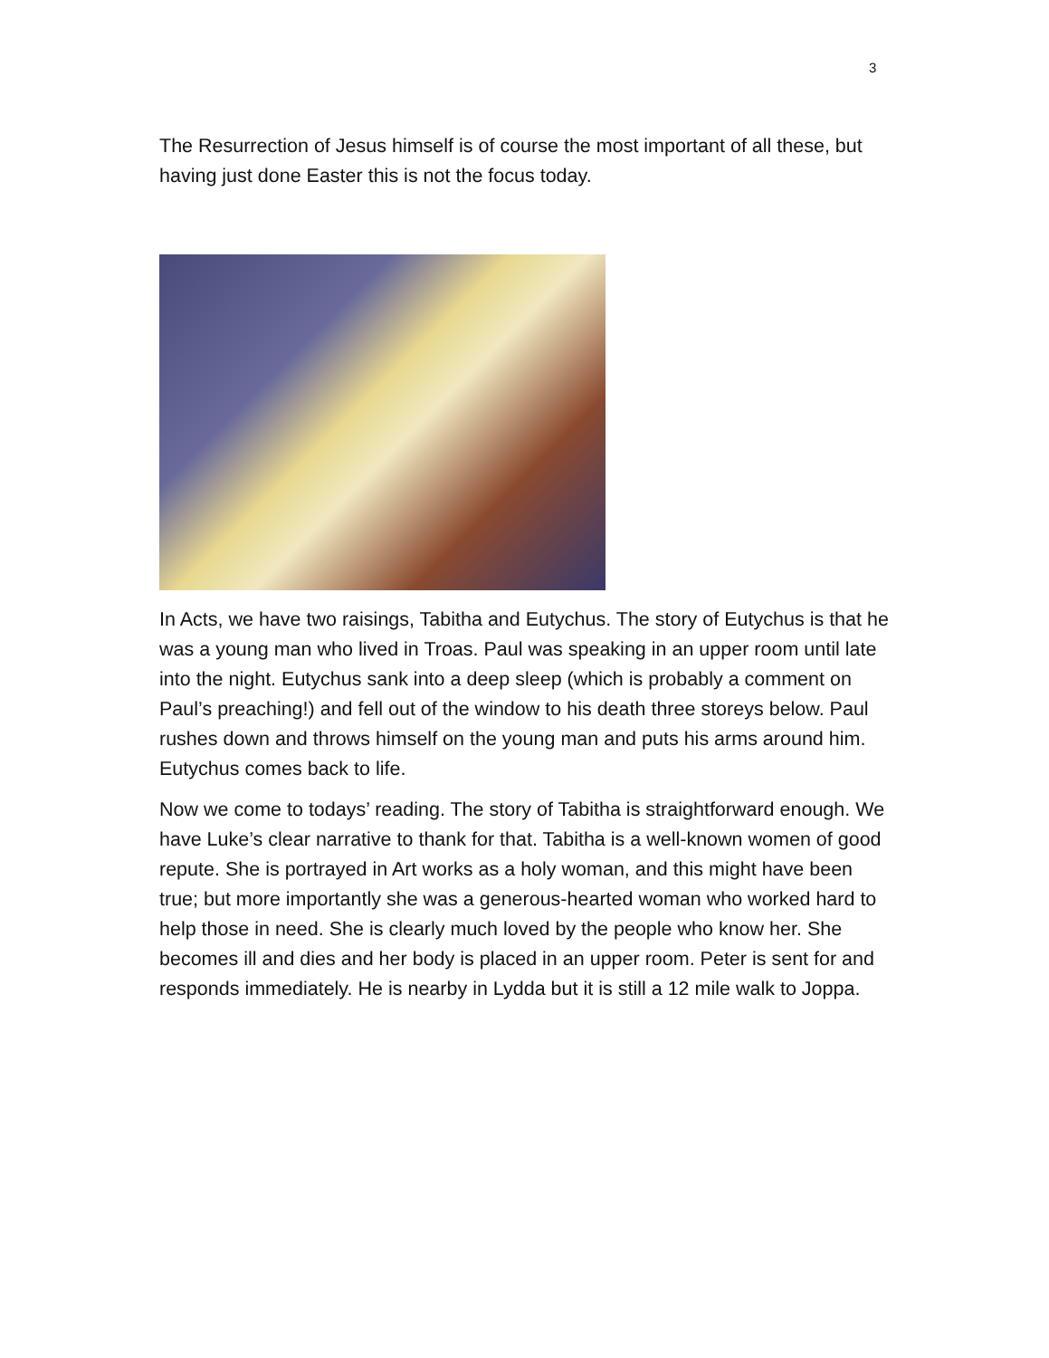3
The Resurrection of Jesus himself is of course the most important of all these, but having just done Easter this is not the focus today.
In Acts, we have two raisings, Tabitha and Eutychus. The story of Eutychus is that he was a young man who lived in Troas. Paul was speaking in an upper room until late into the night. Eutychus sank into a deep sleep (which is probably a comment on Paul’s preaching!) and fell out of the window to his death three storeys below. Paul rushes down and throws himself on the young man and puts his arms around him. Eutychus comes back to life.
Now we come to todays’ reading. The story of Tabitha is straightforward enough. We have Luke’s clear narrative to thank for that. Tabitha is a well-known women of good repute. She is portrayed in Art works as a holy woman, and this might have been true; but more importantly she was a generous-hearted woman who worked hard to help those in need. She is clearly much loved by the people who know her. She becomes ill and dies and her body is placed in an upper room. Peter is sent for and responds immediately. He is nearby in Lydda but it is still a 12 mile walk to Joppa.